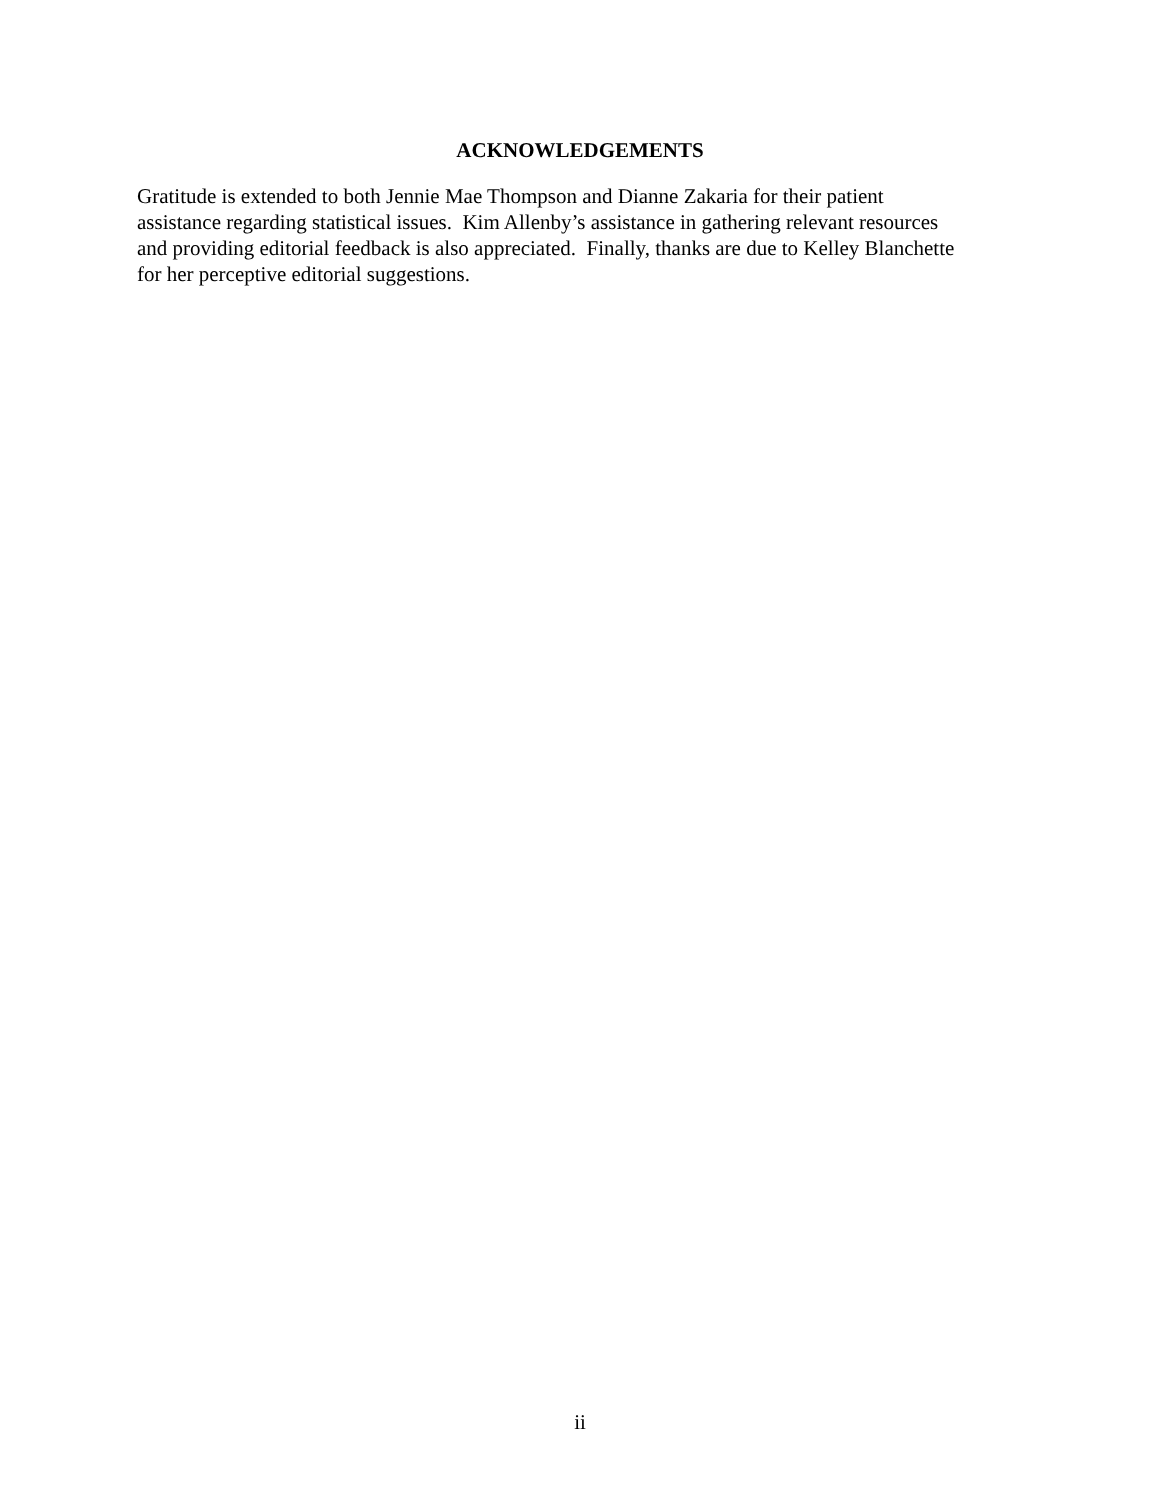ACKNOWLEDGEMENTS
Gratitude is extended to both Jennie Mae Thompson and Dianne Zakaria for their patient
assistance regarding statistical issues. Kim Allenby’s assistance in gathering relevant resources
and providing editorial feedback is also appreciated. Finally, thanks are due to Kelley Blanchette
for her perceptive editorial suggestions.
ii